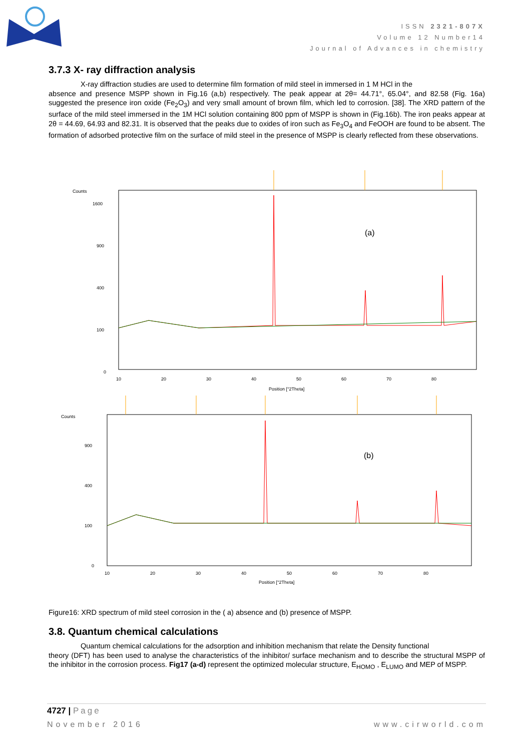ISSN 2321-807X
Volume 12 Number14
Journal of Advances in chemistry
3.7.3 X- ray diffraction analysis
X-ray diffraction studies are used to determine film formation of mild steel in immersed in 1 M HCl in the
absence and presence MSPP shown in Fig.16 (a,b) respectively. The peak appear at 2θ= 44.71°, 65.04°, and 82.58 (Fig. 16a) suggested the presence iron oxide (Fe<sub>2</sub>O<sub>3</sub>) and very small amount of brown film, which led to corrosion. [38]. The XRD pattern of the surface of the mild steel immersed in the 1M HCl solution containing 800 ppm of MSPP is shown in (Fig.16b). The iron peaks appear at 2θ = 44.69, 64.93 and 82.31. It is observed that the peaks due to oxides of iron such as Fe<sub>3</sub>O<sub>4</sub> and FeOOH are found to be absent. The formation of adsorbed protective film on the surface of mild steel in the presence of MSPP is clearly reflected from these observations.
Counts
1600
900
400
100
0
10
20
30
40
50
60
70
80
Position [°2Theta]
(a)
Counts
900
400
100
0
10
20
30
40
50
60
70
80
Position [°2Theta]
(b)
Figure16: XRD spectrum of mild steel corrosion in the ( a) absence and (b) presence of MSPP.
3.8. Quantum chemical calculations
Quantum chemical calculations for the adsorption and inhibition mechanism that relate the Density functional
theory (DFT) has been used to analyse the characteristics of the inhibitor/ surface mechanism and to describe the structural MSPP of the inhibitor in the corrosion process. Fig17 (a-d) represent the optimized molecular structure, E<sub>HOMO</sub> , E<sub>LUMO</sub> and MEP of MSPP.
4727 | Page
November 2016 www.cirworld.com